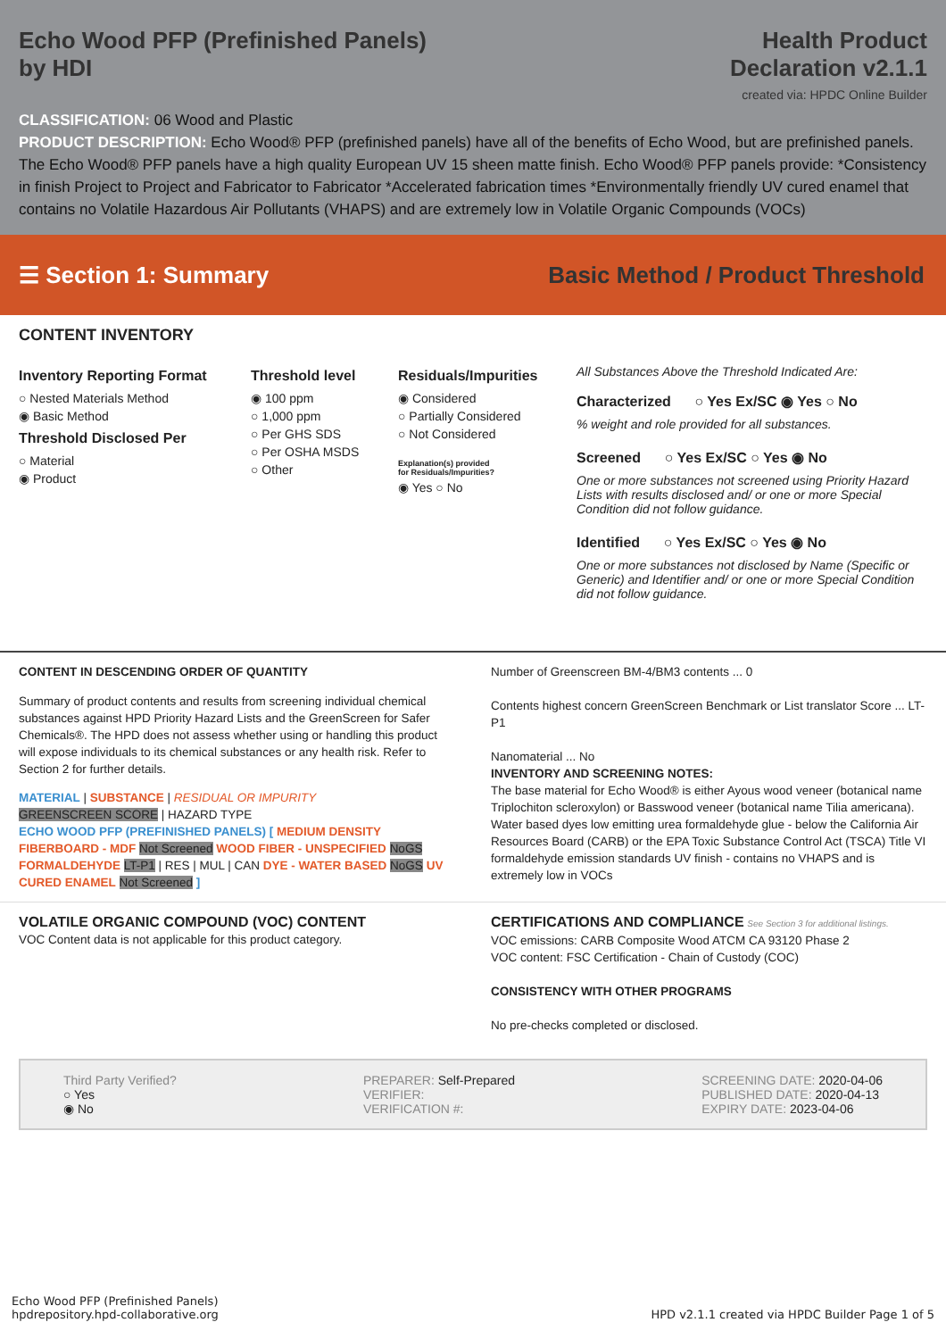Echo Wood PFP (Prefinished Panels)
by HDI
Health Product
Declaration v2.1.1
created via: HPDC Online Builder
CLASSIFICATION: 06 Wood and Plastic
PRODUCT DESCRIPTION: Echo Wood® PFP (prefinished panels) have all of the benefits of Echo Wood, but are prefinished panels. The Echo Wood® PFP panels have a high quality European UV 15 sheen matte finish. Echo Wood® PFP panels provide: *Consistency in finish Project to Project and Fabricator to Fabricator *Accelerated fabrication times *Environmentally friendly UV cured enamel that contains no Volatile Hazardous Air Pollutants (VHAPS) and are extremely low in Volatile Organic Compounds (VOCs)
☰ Section 1: Summary Basic Method / Product Threshold
CONTENT INVENTORY
Inventory Reporting Format
○ Nested Materials Method
◉ Basic Method
Threshold Disclosed Per
○ Material
◉ Product
Threshold level
◉ 100 ppm
○ 1,000 ppm
○ Per GHS SDS
○ Per OSHA MSDS
○ Other
Residuals/Impurities
◉ Considered
○ Partially Considered
○ Not Considered
Explanation(s) provided
for Residuals/Impurities?
◉ Yes ○ No
All Substances Above the Threshold Indicated Are:
Characterized ○ Yes Ex/SC ◉ Yes ○ No
% weight and role provided for all substances.
Screened ○ Yes Ex/SC ○ Yes ◉ No
One or more substances not screened using Priority Hazard Lists with results disclosed and/ or one or more Special Condition did not follow guidance.
Identified ○ Yes Ex/SC ○ Yes ◉ No
One or more substances not disclosed by Name (Specific or Generic) and Identifier and/ or one or more Special Condition did not follow guidance.
CONTENT IN DESCENDING ORDER OF QUANTITY
Summary of product contents and results from screening individual chemical substances against HPD Priority Hazard Lists and the GreenScreen for Safer Chemicals®. The HPD does not assess whether using or handling this product will expose individuals to its chemical substances or any health risk. Refer to Section 2 for further details.
MATERIAL | SUBSTANCE | RESIDUAL OR IMPURITY
GREENSCREEN SCORE | HAZARD TYPE
ECHO WOOD PFP (PREFINISHED PANELS) [ MEDIUM DENSITY FIBERBOARD - MDF Not Screened WOOD FIBER - UNSPECIFIED NoGS FORMALDEHYDE LT-P1 | RES | MUL | CAN DYE - WATER BASED NoGS UV CURED ENAMEL Not Screened ]
Number of Greenscreen BM-4/BM3 contents ... 0
Contents highest concern GreenScreen Benchmark or List translator Score ... LT-P1
Nanomaterial ... No
INVENTORY AND SCREENING NOTES:
The base material for Echo Wood® is either Ayous wood veneer (botanical name Triplochiton scleroxylon) or Basswood veneer (botanical name Tilia americana). Water based dyes low emitting urea formaldehyde glue - below the California Air Resources Board (CARB) or the EPA Toxic Substance Control Act (TSCA) Title VI formaldehyde emission standards UV finish - contains no VHAPS and is extremely low in VOCs
VOLATILE ORGANIC COMPOUND (VOC) CONTENT
VOC Content data is not applicable for this product category.
CERTIFICATIONS AND COMPLIANCE See Section 3 for additional listings.
VOC emissions: CARB Composite Wood ATCM CA 93120 Phase 2
VOC content: FSC Certification - Chain of Custody (COC)
CONSISTENCY WITH OTHER PROGRAMS
No pre-checks completed or disclosed.
Third Party Verified?
○ Yes
◉ No
PREPARER: Self-Prepared
VERIFIER:
VERIFICATION #:
SCREENING DATE: 2020-04-06
PUBLISHED DATE: 2020-04-13
EXPIRY DATE: 2023-04-06
Echo Wood PFP (Prefinished Panels)
hpdrepository.hpd-collaborative.org
HPD v2.1.1 created via HPDC Builder Page 1 of 5